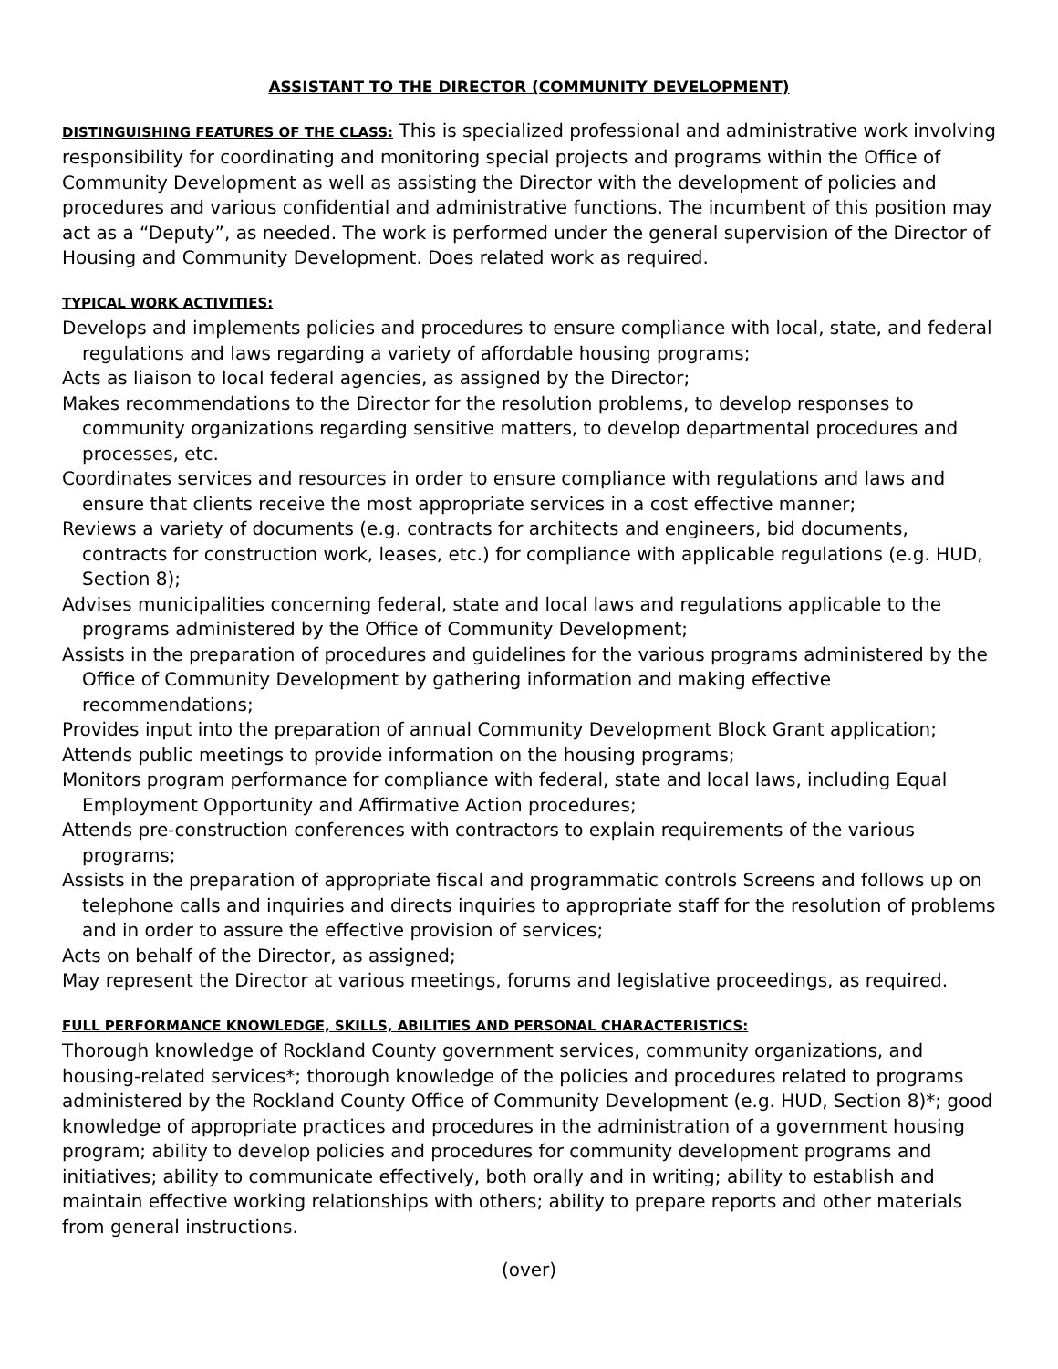ASSISTANT TO THE DIRECTOR (COMMUNITY DEVELOPMENT)
DISTINGUISHING FEATURES OF THE CLASS: This is specialized professional and administrative work involving responsibility for coordinating and monitoring special projects and programs within the Office of Community Development as well as assisting the Director with the development of policies and procedures and various confidential and administrative functions. The incumbent of this position may act as a “Deputy”, as needed. The work is performed under the general supervision of the Director of Housing and Community Development. Does related work as required.
TYPICAL WORK ACTIVITIES:
Develops and implements policies and procedures to ensure compliance with local, state, and federal regulations and laws regarding a variety of affordable housing programs;
Acts as liaison to local federal agencies, as assigned by the Director;
Makes recommendations to the Director for the resolution problems, to develop responses to community organizations regarding sensitive matters, to develop departmental procedures and processes, etc.
Coordinates services and resources in order to ensure compliance with regulations and laws and ensure that clients receive the most appropriate services in a cost effective manner;
Reviews a variety of documents (e.g. contracts for architects and engineers, bid documents, contracts for construction work, leases, etc.) for compliance with applicable regulations (e.g. HUD, Section 8);
Advises municipalities concerning federal, state and local laws and regulations applicable to the programs administered by the Office of Community Development;
Assists in the preparation of procedures and guidelines for the various programs administered by the Office of Community Development by gathering information and making effective recommendations;
Provides input into the preparation of annual Community Development Block Grant application;
Attends public meetings to provide information on the housing programs;
Monitors program performance for compliance with federal, state and local laws, including Equal Employment Opportunity and Affirmative Action procedures;
Attends pre-construction conferences with contractors to explain requirements of the various programs;
Assists in the preparation of appropriate fiscal and programmatic controls Screens and follows up on telephone calls and inquiries and directs inquiries to appropriate staff for the resolution of problems and in order to assure the effective provision of services;
Acts on behalf of the Director, as assigned;
May represent the Director at various meetings, forums and legislative proceedings, as required.
FULL PERFORMANCE KNOWLEDGE, SKILLS, ABILITIES AND PERSONAL CHARACTERISTICS:
Thorough knowledge of Rockland County government services, community organizations, and housing-related services*; thorough knowledge of the policies and procedures related to programs administered by the Rockland County Office of Community Development (e.g. HUD, Section 8)*; good knowledge of appropriate practices and procedures in the administration of a government housing program; ability to develop policies and procedures for community development programs and initiatives; ability to communicate effectively, both orally and in writing; ability to establish and maintain effective working relationships with others; ability to prepare reports and other materials from general instructions.
(over)